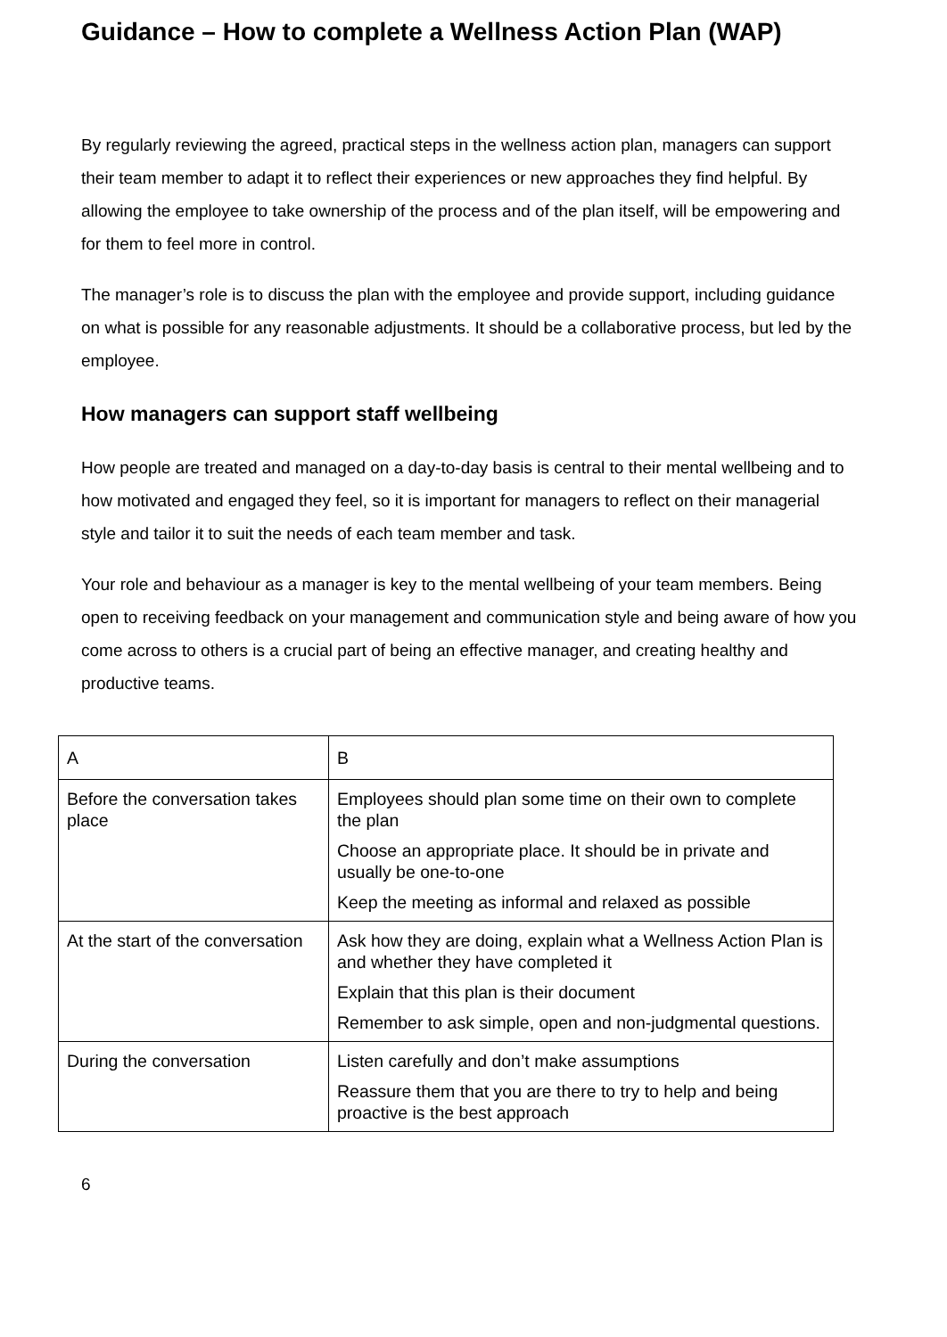Guidance – How to complete a Wellness Action Plan (WAP)
By regularly reviewing the agreed, practical steps in the wellness action plan, managers can support their team member to adapt it to reflect their experiences or new approaches they find helpful. By allowing the employee to take ownership of the process and of the plan itself, will be empowering and for them to feel more in control.
The manager’s role is to discuss the plan with the employee and provide support, including guidance on what is possible for any reasonable adjustments. It should be a collaborative process, but led by the employee.
How managers can support staff wellbeing
How people are treated and managed on a day-to-day basis is central to their mental wellbeing and to how motivated and engaged they feel, so it is important for managers to reflect on their managerial style and tailor it to suit the needs of each team member and task.
Your role and behaviour as a manager is key to the mental wellbeing of your team members. Being open to receiving feedback on your management and communication style and being aware of how you come across to others is a crucial part of being an effective manager, and creating healthy and productive teams.
| A | B |
| Before the conversation takes place | Employees should plan some time on their own to complete the plan Choose an appropriate place. It should be in private and usually be one-to-one Keep the meeting as informal and relaxed as possible |
| At the start of the conversation | Ask how they are doing, explain what a Wellness Action Plan is and whether they have completed it Explain that this plan is their document Remember to ask simple, open and non-judgmental questions. |
| During the conversation | Listen carefully and don’t make assumptions Reassure them that you are there to try to help and being proactive is the best approach |
6